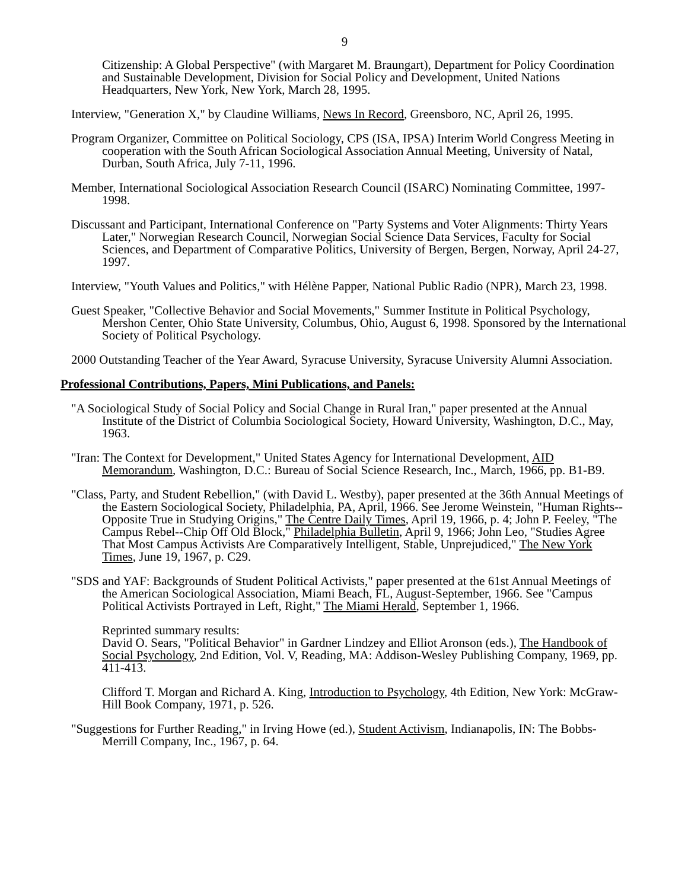9
Citizenship: A Global Perspective" (with Margaret M. Braungart), Department for Policy Coordination and Sustainable Development, Division for Social Policy and Development, United Nations Headquarters, New York, New York, March 28, 1995.
Interview, "Generation X," by Claudine Williams, News In Record, Greensboro, NC, April 26, 1995.
Program Organizer, Committee on Political Sociology, CPS (ISA, IPSA) Interim World Congress Meeting in cooperation with the South African Sociological Association Annual Meeting, University of Natal, Durban, South Africa, July 7-11, 1996.
Member, International Sociological Association Research Council (ISARC) Nominating Committee, 1997-1998.
Discussant and Participant, International Conference on "Party Systems and Voter Alignments: Thirty Years Later," Norwegian Research Council, Norwegian Social Science Data Services, Faculty for Social Sciences, and Department of Comparative Politics, University of Bergen, Bergen, Norway, April 24-27, 1997.
Interview, "Youth Values and Politics," with Hélène Papper, National Public Radio (NPR), March 23, 1998.
Guest Speaker, "Collective Behavior and Social Movements," Summer Institute in Political Psychology, Mershon Center, Ohio State University, Columbus, Ohio, August 6, 1998. Sponsored by the International Society of Political Psychology.
2000 Outstanding Teacher of the Year Award, Syracuse University, Syracuse University Alumni Association.
Professional Contributions, Papers, Mini Publications, and Panels:
"A Sociological Study of Social Policy and Social Change in Rural Iran," paper presented at the Annual Institute of the District of Columbia Sociological Society, Howard University, Washington, D.C., May, 1963.
"Iran: The Context for Development," United States Agency for International Development, AID Memorandum, Washington, D.C.: Bureau of Social Science Research, Inc., March, 1966, pp. B1-B9.
"Class, Party, and Student Rebellion," (with David L. Westby), paper presented at the 36th Annual Meetings of the Eastern Sociological Society, Philadelphia, PA, April, 1966. See Jerome Weinstein, "Human Rights--Opposite True in Studying Origins," The Centre Daily Times, April 19, 1966, p. 4; John P. Feeley, "The Campus Rebel--Chip Off Old Block," Philadelphia Bulletin, April 9, 1966; John Leo, "Studies Agree That Most Campus Activists Are Comparatively Intelligent, Stable, Unprejudiced," The New York Times, June 19, 1967, p. C29.
"SDS and YAF: Backgrounds of Student Political Activists," paper presented at the 61st Annual Meetings of the American Sociological Association, Miami Beach, FL, August-September, 1966. See "Campus Political Activists Portrayed in Left, Right," The Miami Herald, September 1, 1966.
Reprinted summary results:
David O. Sears, "Political Behavior" in Gardner Lindzey and Elliot Aronson (eds.), The Handbook of Social Psychology, 2nd Edition, Vol. V, Reading, MA: Addison-Wesley Publishing Company, 1969, pp. 411-413.
Clifford T. Morgan and Richard A. King, Introduction to Psychology, 4th Edition, New York: McGraw-Hill Book Company, 1971, p. 526.
"Suggestions for Further Reading," in Irving Howe (ed.), Student Activism, Indianapolis, IN: The Bobbs-Merrill Company, Inc., 1967, p. 64.